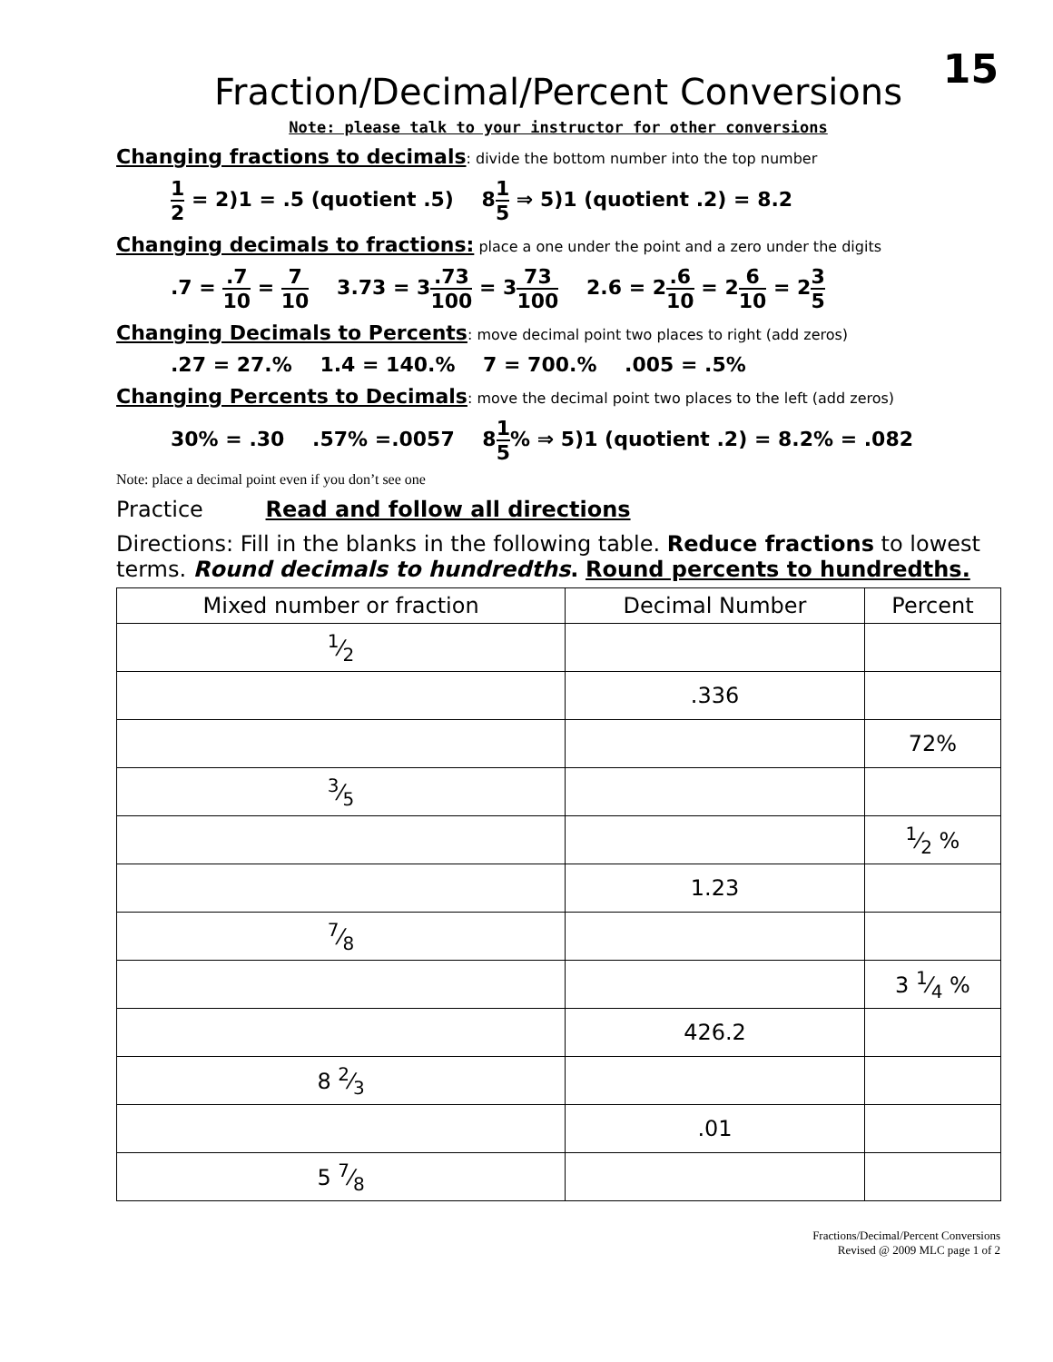15
Fraction/Decimal/Percent Conversions
Note: please talk to your instructor for other conversions
Changing fractions to decimals: divide the bottom number into the top number
1 2 = 2)1 = .5 (quotient .5) 81 5 ⇒ 5)1 (quotient .2) = 8.2
Changing decimals to fractions: place a one under the point and a zero under the digits
.7 = .7 10 = 7 10 3.73 = 3.73 100 = 373 100 2.6 = 2.6 10 = 26 10 = 23 5
Changing Decimals to Percents: move decimal point two places to right (add zeros)
.27 = 27.% 1.4 = 140.% 7 = 700.% .005 = .5%
Changing Percents to Decimals: move the decimal point two places to the left (add zeros)
30% = .30 .57% =.0057 81 5% ⇒ 5)1 (quotient .2) = 8.2% = .082
Note: place a decimal point even if you don’t see one
Practice Read and follow all directions
Directions: Fill in the blanks in the following table. Reduce fractions to lowest terms. Round decimals to hundredths. Round percents to hundredths.
| Mixed number or fraction | Decimal Number | Percent |
| --- | --- | --- |
| 1⁄2 | | |
| | .336 | |
| | | 72% |
| 3⁄5 | | |
| | | 1⁄2 % |
| | 1.23 | |
| 7⁄8 | | |
| | | 3 1⁄4 % |
| | 426.2 | |
| 8 2⁄3 | | |
| | .01 | |
| 5 7⁄8 | | |
Fractions/Decimal/Percent Conversions
Revised @ 2009 MLC page 1 of 2